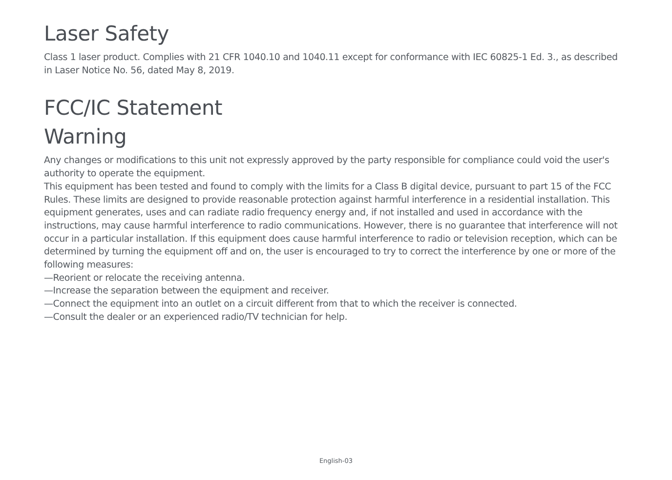Laser Safety
Class 1 laser product. Complies with 21 CFR 1040.10 and 1040.11 except for conformance with IEC 60825-1 Ed. 3., as described in Laser Notice No. 56, dated May 8, 2019.
FCC/IC Statement
Warning
Any changes or modifications to this unit not expressly approved by the party responsible for compliance could void the user's authority to operate the equipment.
This equipment has been tested and found to comply with the limits for a Class B digital device, pursuant to part 15 of the FCC Rules. These limits are designed to provide reasonable protection against harmful interference in a residential installation. This equipment generates, uses and can radiate radio frequency energy and, if not installed and used in accordance with the instructions, may cause harmful interference to radio communications. However, there is no guarantee that interference will not occur in a particular installation. If this equipment does cause harmful interference to radio or television reception, which can be determined by turning the equipment off and on, the user is encouraged to try to correct the interference by one or more of the following measures:
—Reorient or relocate the receiving antenna.
—Increase the separation between the equipment and receiver.
—Connect the equipment into an outlet on a circuit different from that to which the receiver is connected.
—Consult the dealer or an experienced radio/TV technician for help.
English-03